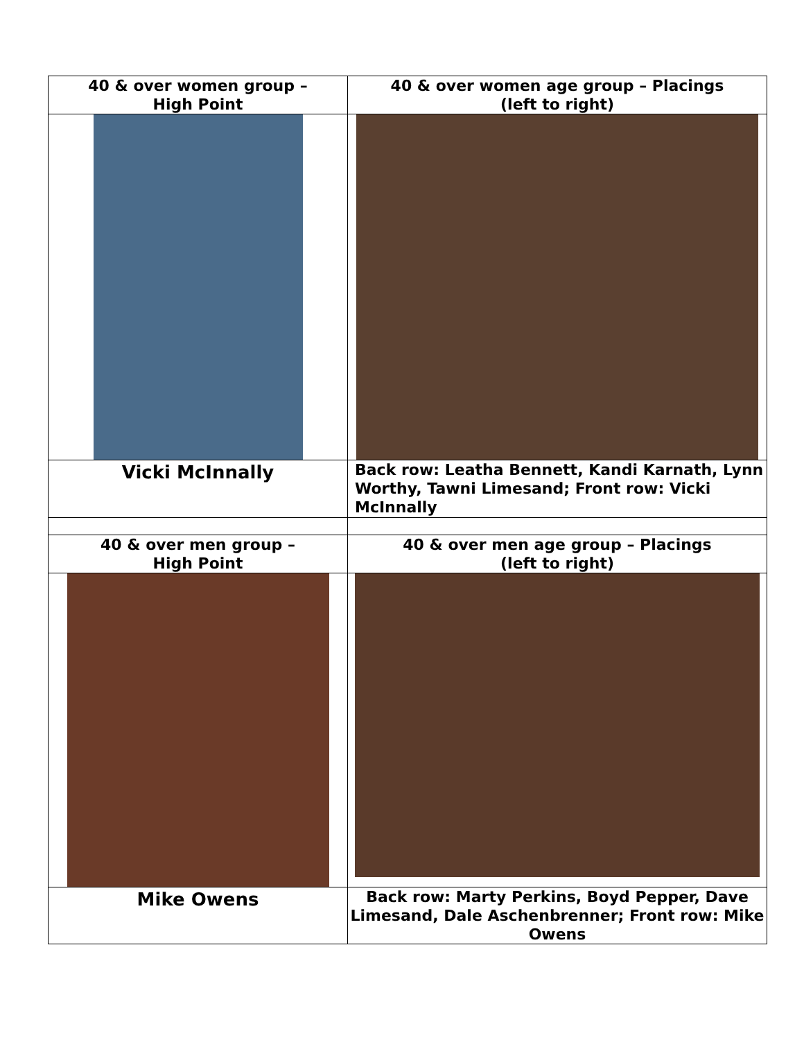| 40 & over women group – High Point | 40 & over women age group – Placings (left to right) |
| Vicki McInnally | Back row: Leatha Bennett, Kandi Karnath, Lynn Worthy, Tawni Limesand; Front row: Vicki McInnally |
| 40 & over men group – High Point | 40 & over men age group – Placings (left to right) |
| Mike Owens | Back row: Marty Perkins, Boyd Pepper, Dave Limesand, Dale Aschenbrenner; Front row: Mike Owens |